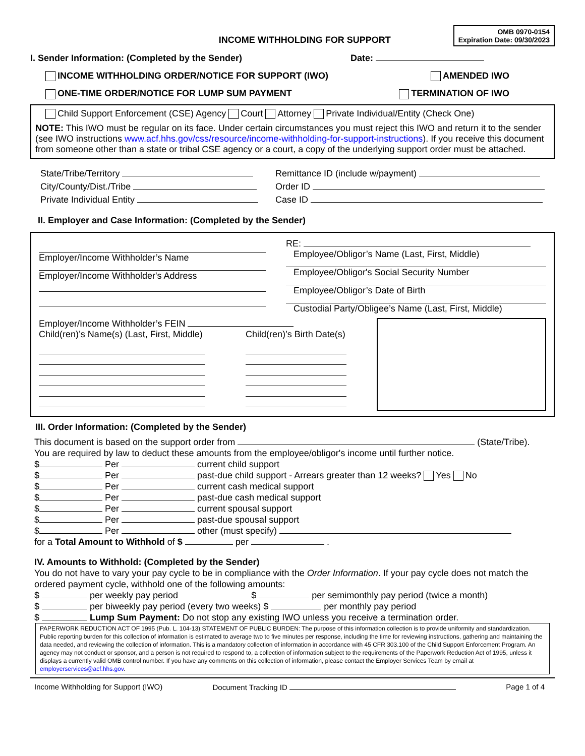INCOME WITHHOLDING FOR SUPPORT
OMB 0970-0154
Expiration Date: 09/30/2023
I. Sender Information: (Completed by the Sender)
Date:
INCOME WITHHOLDING ORDER/NOTICE FOR SUPPORT (IWO)
AMENDED IWO
ONE-TIME ORDER/NOTICE FOR LUMP SUM PAYMENT
TERMINATION OF IWO
Child Support Enforcement (CSE) Agency Court Attorney Private Individual/Entity (Check One)
NOTE: This IWO must be regular on its face. Under certain circumstances you must reject this IWO and return it to the sender (see IWO instructions www.acf.hhs.gov/css/resource/income-withholding-for-support-instructions). If you receive this document from someone other than a state or tribal CSE agency or a court, a copy of the underlying support order must be attached.
State/Tribe/Territory
City/County/Dist./Tribe
Private Individual Entity
Remittance ID (include w/payment)
Order ID
Case ID
II. Employer and Case Information: (Completed by the Sender)
Employer/Income Withholder’s Name
Employer/Income Withholder's Address
RE:
Employee/Obligor’s Name (Last, First, Middle)
Employee/Obligor's Social Security Number
Employee/Obligor’s Date of Birth
Custodial Party/Obligee’s Name (Last, First, Middle)
Employer/Income Withholder’s FEIN
Child(ren)’s Name(s) (Last, First, Middle)
Child(ren)’s Birth Date(s)
III. Order Information: (Completed by the Sender)
This document is based on the support order from (State/Tribe).
You are required by law to deduct these amounts from the employee/obligor's income until further notice.
$ Per current child support
$ Per past-due child support - Arrears greater than 12 weeks? Yes No
$ Per current cash medical support
$ Per past-due cash medical support
$ Per current spousal support
$ Per past-due spousal support
$ Per other (must specify)
for a Total Amount to Withhold of $ per .
IV. Amounts to Withhold: (Completed by the Sender)
You do not have to vary your pay cycle to be in compliance with the Order Information. If your pay cycle does not match the ordered payment cycle, withhold one of the following amounts:
$ per weekly pay period $ per semimonthly pay period (twice a month)
$ per biweekly pay period (every two weeks) $ per monthly pay period
$ Lump Sum Payment: Do not stop any existing IWO unless you receive a termination order.
PAPERWORK REDUCTION ACT OF 1995 (Pub. L. 104-13) STATEMENT OF PUBLIC BURDEN: The purpose of this information collection is to provide uniformity and standardization. Public reporting burden for this collection of information is estimated to average two to five minutes per response, including the time for reviewing instructions, gathering and maintaining the data needed, and reviewing the collection of information. This is a mandatory collection of information in accordance with 45 CFR 303.100 of the Child Support Enforcement Program. An agency may not conduct or sponsor, and a person is not required to respond to, a collection of information subject to the requirements of the Paperwork Reduction Act of 1995, unless it displays a currently valid OMB control number. If you have any comments on this collection of information, please contact the Employer Services Team by email at employerservices@acf.hhs.gov.
Income Withholding for Support (IWO) Document Tracking ID Page 1 of 4